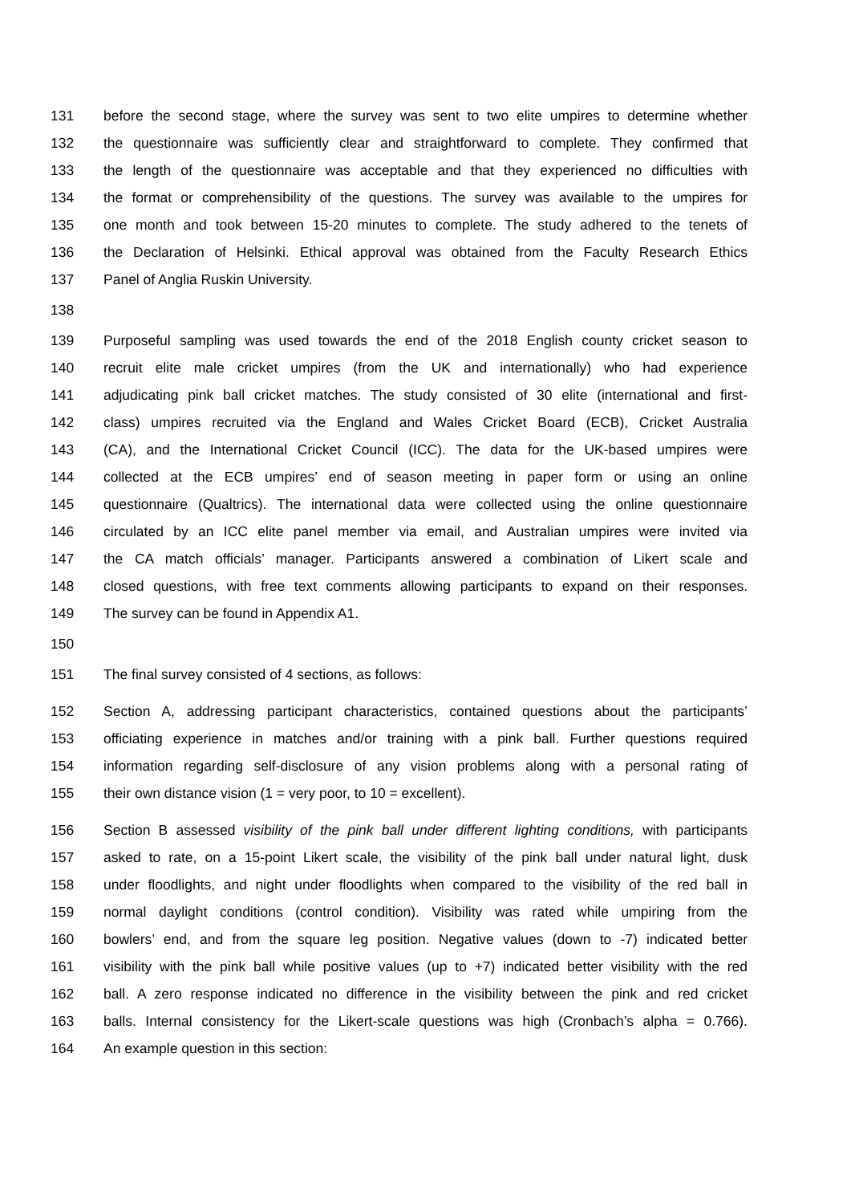131 before the second stage, where the survey was sent to two elite umpires to determine whether
132 the questionnaire was sufficiently clear and straightforward to complete. They confirmed that
133 the length of the questionnaire was acceptable and that they experienced no difficulties with
134 the format or comprehensibility of the questions. The survey was available to the umpires for
135 one month and took between 15-20 minutes to complete. The study adhered to the tenets of
136 the Declaration of Helsinki. Ethical approval was obtained from the Faculty Research Ethics
137 Panel of Anglia Ruskin University.
138
139 Purposeful sampling was used towards the end of the 2018 English county cricket season to
140 recruit elite male cricket umpires (from the UK and internationally) who had experience
141 adjudicating pink ball cricket matches. The study consisted of 30 elite (international and first-
142 class) umpires recruited via the England and Wales Cricket Board (ECB), Cricket Australia
143 (CA), and the International Cricket Council (ICC). The data for the UK-based umpires were
144 collected at the ECB umpires’ end of season meeting in paper form or using an online
145 questionnaire (Qualtrics). The international data were collected using the online questionnaire
146 circulated by an ICC elite panel member via email, and Australian umpires were invited via
147 the CA match officials’ manager. Participants answered a combination of Likert scale and
148 closed questions, with free text comments allowing participants to expand on their responses.
149 The survey can be found in Appendix A1.
150
151 The final survey consisted of 4 sections, as follows:
152 Section A, addressing participant characteristics, contained questions about the participants’
153 officiating experience in matches and/or training with a pink ball. Further questions required
154 information regarding self-disclosure of any vision problems along with a personal rating of
155 their own distance vision (1 = very poor, to 10 = excellent).
156 Section B assessed visibility of the pink ball under different lighting conditions, with participants
157 asked to rate, on a 15-point Likert scale, the visibility of the pink ball under natural light, dusk
158 under floodlights, and night under floodlights when compared to the visibility of the red ball in
159 normal daylight conditions (control condition). Visibility was rated while umpiring from the
160 bowlers’ end, and from the square leg position. Negative values (down to -7) indicated better
161 visibility with the pink ball while positive values (up to +7) indicated better visibility with the red
162 ball. A zero response indicated no difference in the visibility between the pink and red cricket
163 balls. Internal consistency for the Likert-scale questions was high (Cronbach’s alpha = 0.766).
164 An example question in this section: